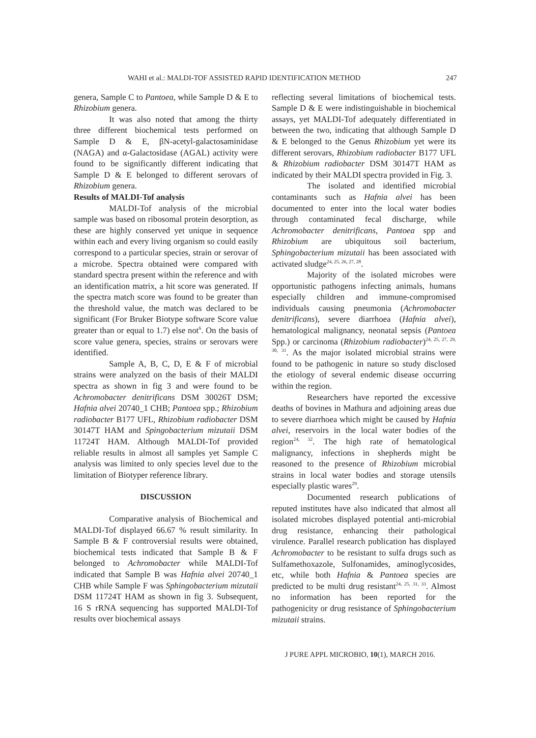WAHI et al.: MALDI-TOF ASSISTED RAPID IDENTIFICATION METHOD 247
genera, Sample C to Pantoea, while Sample D & E to Rhizobium genera.
It was also noted that among the thirty three different biochemical tests performed on Sample D & E, βN-acetyl-galactosaminidase (NAGA) and α-Galactosidase (AGAL) activity were found to be significantly different indicating that Sample D & E belonged to different serovars of Rhizobium genera.
Results of MALDI-Tof analysis
MALDI-Tof analysis of the microbial sample was based on ribosomal protein desorption, as these are highly conserved yet unique in sequence within each and every living organism so could easily correspond to a particular species, strain or serovar of a microbe. Spectra obtained were compared with standard spectra present within the reference and with an identification matrix, a hit score was generated. If the spectra match score was found to be greater than the threshold value, the match was declared to be significant (For Bruker Biotype software Score value greater than or equal to 1.7) else not<sup>6</sup>. On the basis of score value genera, species, strains or serovars were identified.
Sample A, B, C, D, E & F of microbial strains were analyzed on the basis of their MALDI spectra as shown in fig 3 and were found to be Achromobacter denitrificans DSM 30026T DSM; Hafnia alvei 20740_1 CHB; Pantoea spp.; Rhizobium radiobacter B177 UFL, Rhizobium radiobacter DSM 30147T HAM and Spingobacterium mizutaii DSM 11724T HAM. Although MALDI-Tof provided reliable results in almost all samples yet Sample C analysis was limited to only species level due to the limitation of Biotyper reference library.
DISCUSSION
Comparative analysis of Biochemical and MALDI-Tof displayed 66.67 % result similarity. In Sample B & F controversial results were obtained, biochemical tests indicated that Sample B & F belonged to Achromobacter while MALDI-Tof indicated that Sample B was Hafnia alvei 20740_1 CHB while Sample F was Sphingobacterium mizutaii DSM 11724T HAM as shown in fig 3. Subsequent, 16 S rRNA sequencing has supported MALDI-Tof results over biochemical assays
reflecting several limitations of biochemical tests. Sample D & E were indistinguishable in biochemical assays, yet MALDI-Tof adequately differentiated in between the two, indicating that although Sample D & E belonged to the Genus Rhizobium yet were its different serovars, Rhizobium radiobacter B177 UFL & Rhizobium radiobacter DSM 30147T HAM as indicated by their MALDI spectra provided in Fig. 3.
The isolated and identified microbial contaminants such as Hafnia alvei has been documented to enter into the local water bodies through contaminated fecal discharge, while Achromobacter denitrificans, Pantoea spp and Rhizobium are ubiquitous soil bacterium, Sphingobacterium mizutaii has been associated with activated sludge<sup>24, 25, 26, 27, 28</sup>.
Majority of the isolated microbes were opportunistic pathogens infecting animals, humans especially children and immune-compromised individuals causing pneumonia (Achromobacter denitrificans), severe diarrhoea (Hafnia alvei), hematological malignancy, neonatal sepsis (Pantoea Spp.) or carcinoma (Rhizobium radiobacter)<sup>24, 25, 27, 29, 30, 31</sup>. As the major isolated microbial strains were found to be pathogenic in nature so study disclosed the etiology of several endemic disease occurring within the region.
Researchers have reported the excessive deaths of bovines in Mathura and adjoining areas due to severe diarrhoea which might be caused by Hafnia alvei, reservoirs in the local water bodies of the region<sup>24, 32</sup>. The high rate of hematological malignancy, infections in shepherds might be reasoned to the presence of Rhizobium microbial strains in local water bodies and storage utensils especially plastic wares<sup>29</sup>.
Documented research publications of reputed institutes have also indicated that almost all isolated microbes displayed potential anti-microbial drug resistance, enhancing their pathological virulence. Parallel research publication has displayed Achromobacter to be resistant to sulfa drugs such as Sulfamethoxazole, Sulfonamides, aminoglycosides, etc, while both Hafnia & Pantoea species are predicted to be multi drug resistant<sup>24, 25, 31, 33</sup>. Almost no information has been reported for the pathogenicity or drug resistance of Sphingobacterium mizutaii strains.
J PURE APPL MICROBIO, 10(1), MARCH 2016.